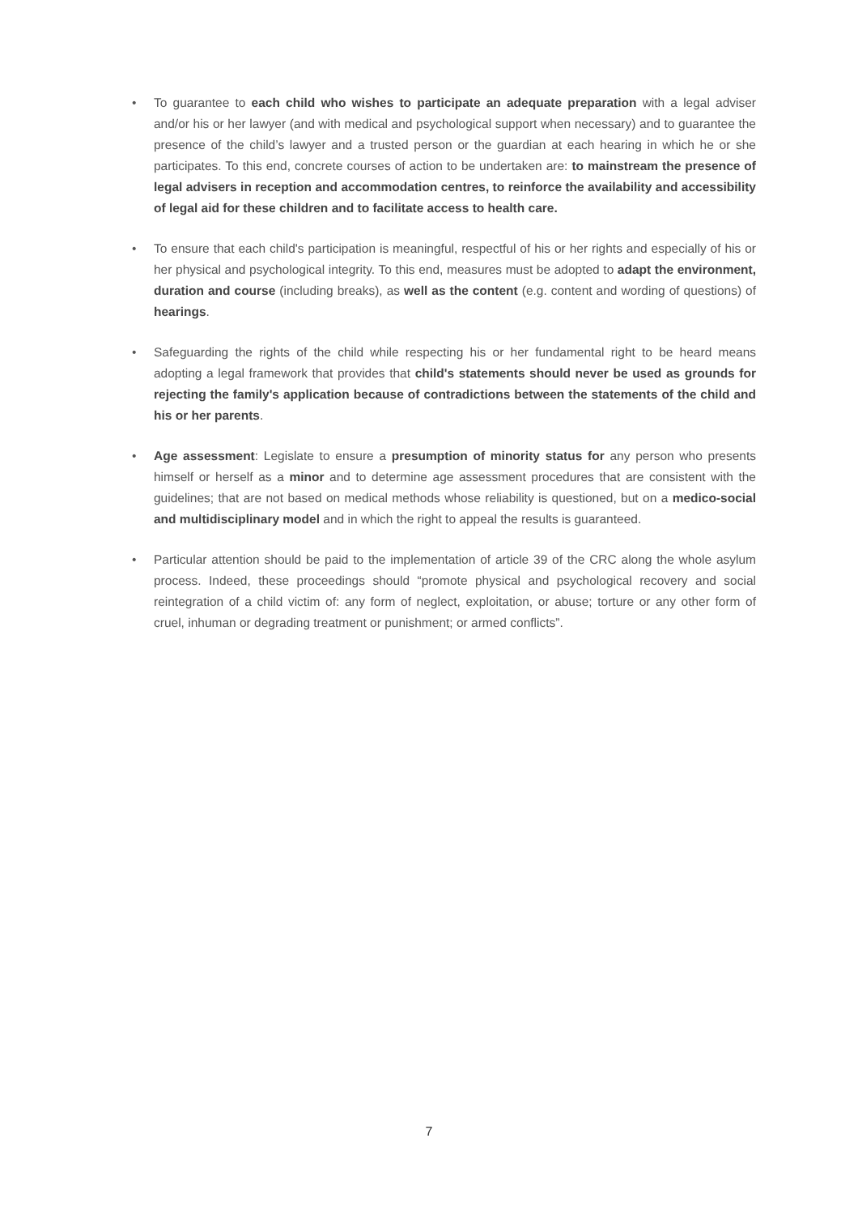• To guarantee to each child who wishes to participate an adequate preparation with a legal adviser and/or his or her lawyer (and with medical and psychological support when necessary) and to guarantee the presence of the child’s lawyer and a trusted person or the guardian at each hearing in which he or she participates. To this end, concrete courses of action to be undertaken are: to mainstream the presence of legal advisers in reception and accommodation centres, to reinforce the availability and accessibility of legal aid for these children and to facilitate access to health care.
• To ensure that each child's participation is meaningful, respectful of his or her rights and especially of his or her physical and psychological integrity. To this end, measures must be adopted to adapt the environment, duration and course (including breaks), as well as the content (e.g. content and wording of questions) of hearings.
• Safeguarding the rights of the child while respecting his or her fundamental right to be heard means adopting a legal framework that provides that child's statements should never be used as grounds for rejecting the family's application because of contradictions between the statements of the child and his or her parents.
• Age assessment: Legislate to ensure a presumption of minority status for any person who presents himself or herself as a minor and to determine age assessment procedures that are consistent with the guidelines; that are not based on medical methods whose reliability is questioned, but on a medico-social and multidisciplinary model and in which the right to appeal the results is guaranteed.
• Particular attention should be paid to the implementation of article 39 of the CRC along the whole asylum process. Indeed, these proceedings should “promote physical and psychological recovery and social reintegration of a child victim of: any form of neglect, exploitation, or abuse; torture or any other form of cruel, inhuman or degrading treatment or punishment; or armed conflicts”.
7